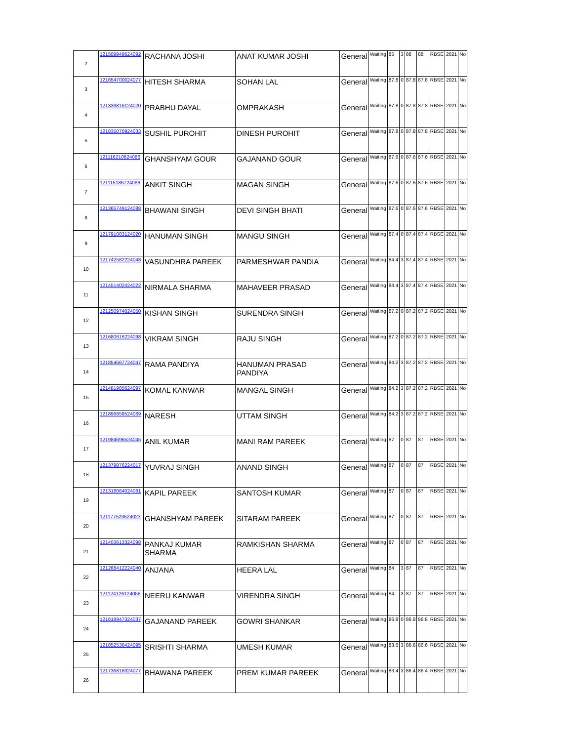| 2 | 121509949624092 | RACHANA JOSHI | ANAT KUMAR JOSHI | General | Waiting | 85 | 3 | 88 | 88 | RBSE | 2021 | No |
| 3 | 121654700024077 | HITESH SHARMA | SOHAN LAL | General | Waiting | 87.8 | 0 | 87.8 | 87.8 | RBSE | 2021 | No |
| 4 | 121339816124020 | PRABHU DAYAL | OMPRAKASH | General | Waiting | 87.8 | 0 | 87.8 | 87.8 | RBSE | 2021 | No |
| 5 | 121835070924033 | SUSHIL PUROHIT | DINESH PUROHIT | General | Waiting | 87.8 | 0 | 87.8 | 87.8 | RBSE | 2021 | No |
| 6 | 121116210824086 | GHANSHYAM GOUR | GAJANAND GOUR | General | Waiting | 87.6 | 0 | 87.6 | 87.6 | RBSE | 2021 | No |
| 7 | 121115186724088 | ANKIT SINGH | MAGAN SINGH | General | Waiting | 87.6 | 0 | 87.6 | 87.6 | RBSE | 2021 | No |
| 8 | 121365749124088 | BHAWANI SINGH | DEVI SINGH BHATI | General | Waiting | 87.6 | 0 | 87.6 | 87.6 | RBSE | 2021 | No |
| 9 | 121791083124020 | HANUMAN SINGH | MANGU SINGH | General | Waiting | 87.4 | 0 | 87.4 | 87.4 | RBSE | 2021 | No |
| 10 | 121742582224048 | VASUNDHRA PAREEK | PARMESHWAR PANDIA | General | Waiting | 84.4 | 3 | 87.4 | 87.4 | RBSE | 2021 | No |
| 11 | 121451402424022 | NIRMALA SHARMA | MAHAVEER PRASAD | General | Waiting | 84.4 | 3 | 87.4 | 87.4 | RBSE | 2021 | No |
| 12 | 121250974024050 | KISHAN SINGH | SURENDRA SINGH | General | Waiting | 87.2 | 0 | 87.2 | 87.2 | RBSE | 2021 | No |
| 13 | 121680616224098 | VIKRAM SINGH | RAJU SINGH | General | Waiting | 87.2 | 0 | 87.2 | 87.2 | RBSE | 2021 | No |
| 14 | 121854667724047 | RAMA PANDIYA | HANUMAN PRASAD PANDIYA | General | Waiting | 84.2 | 3 | 87.2 | 87.2 | RBSE | 2021 | No |
| 15 | 121481985624097 | KOMAL KANWAR | MANGAL SINGH | General | Waiting | 84.2 | 3 | 87.2 | 87.2 | RBSE | 2021 | No |
| 16 | 121896858524069 | NARESH | UTTAM SINGH | General | Waiting | 84.2 | 3 | 87.2 | 87.2 | RBSE | 2021 | No |
| 17 | 121984696524045 | ANIL KUMAR | MANI RAM PAREEK | General | Waiting | 87 | 0 | 87 | 87 | RBSE | 2021 | No |
| 18 | 121379876224017 | YUVRAJ SINGH | ANAND SINGH | General | Waiting | 87 | 0 | 87 | 87 | RBSE | 2021 | No |
| 19 | 121318064024081 | KAPIL PAREEK | SANTOSH KUMAR | General | Waiting | 87 | 0 | 87 | 87 | RBSE | 2021 | No |
| 20 | 121177523624023 | GHANSHYAM PAREEK | SITARAM PAREEK | General | Waiting | 87 | 0 | 87 | 87 | RBSE | 2021 | No |
| 21 | 121403613324098 | PANKAJ KUMAR SHARMA | RAMKISHAN SHARMA | General | Waiting | 87 | 0 | 87 | 87 | RBSE | 2021 | No |
| 22 | 121268412224040 | ANJANA | HEERA LAL | General | Waiting | 84 | 3 | 87 | 87 | RBSE | 2021 | No |
| 23 | 121124126124058 | NEERU KANWAR | VIRENDRA SINGH | General | Waiting | 84 | 3 | 87 | 87 | RBSE | 2021 | No |
| 24 | 121619947324037 | GAJANAND PAREEK | GOWRI SHANKAR | General | Waiting | 86.8 | 0 | 86.8 | 86.8 | RBSE | 2021 | No |
| 25 | 121852530424095 | SRISHTI SHARMA | UMESH KUMAR | General | Waiting | 83.6 | 3 | 86.6 | 86.6 | RBSE | 2021 | No |
| 26 | 121736816324077 | BHAWANA PAREEK | PREM KUMAR PAREEK | General | Waiting | 83.4 | 3 | 86.4 | 86.4 | RBSE | 2021 | No |